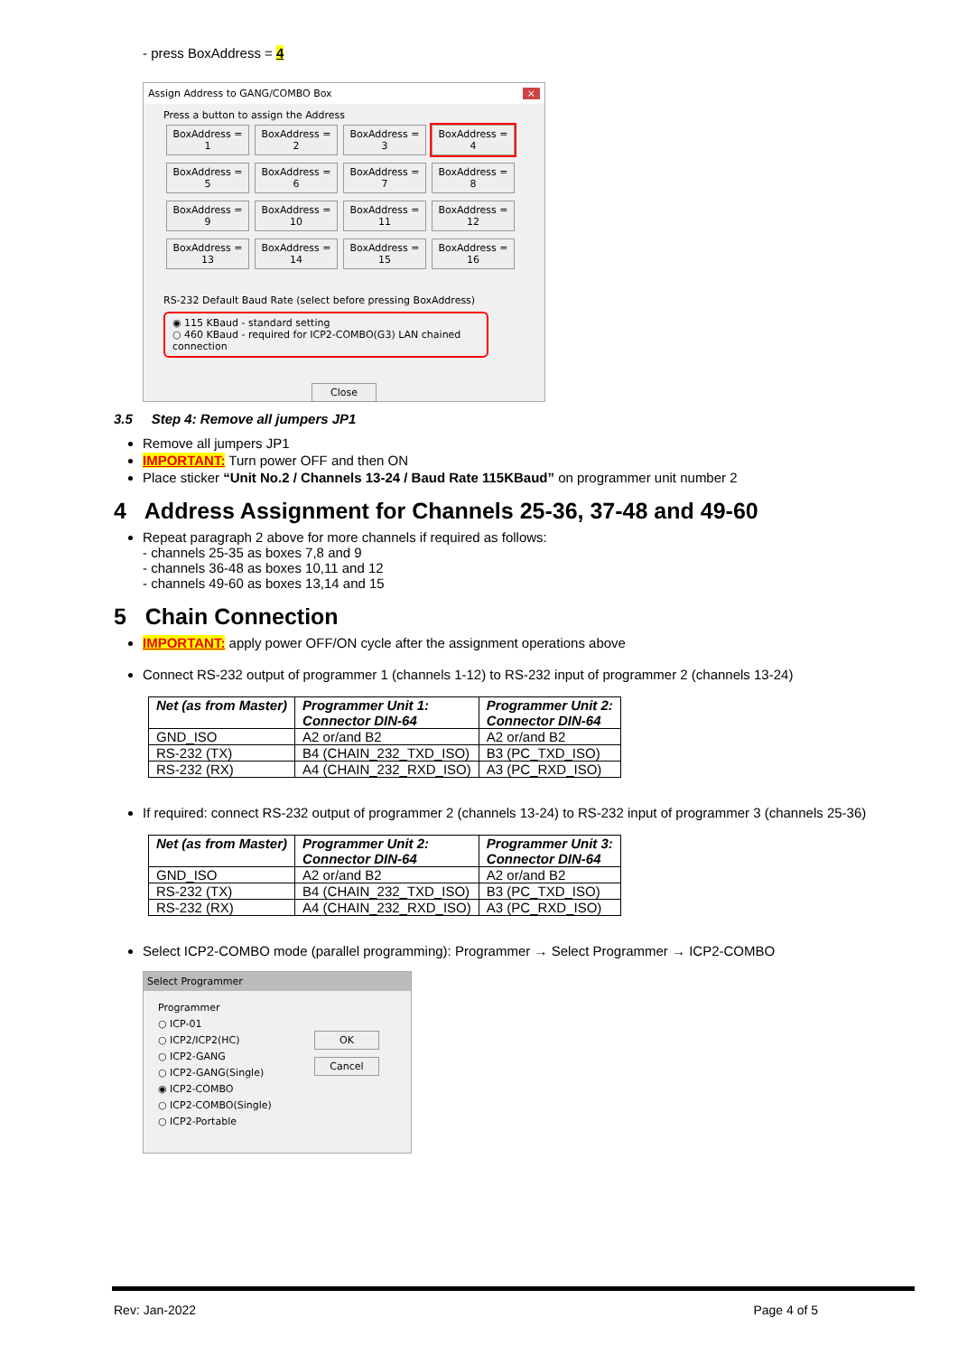- press BoxAddress = 4
Assign Address to GANG/COMBO Box ×
Press a button to assign the Address
BoxAddress = 1 BoxAddress = 2 BoxAddress = 3 BoxAddress = 4 BoxAddress = 5 BoxAddress = 6 BoxAddress = 7 BoxAddress = 8 BoxAddress = 9 BoxAddress = 10 BoxAddress = 11 BoxAddress = 12 BoxAddress = 13 BoxAddress = 14 BoxAddress = 15 BoxAddress = 16
RS-232 Default Baud Rate (select before pressing BoxAddress)
◉ 115 KBaud - standard setting
○ 460 KBaud - required for ICP2-COMBO(G3) LAN chained connection
Close
3.5 Step 4: Remove all jumpers JP1
Remove all jumpers JP1
IMPORTANT: Turn power OFF and then ON
Place sticker “Unit No.2 / Channels 13-24 / Baud Rate 115KBaud” on programmer unit number 2
4 Address Assignment for Channels 25-36, 37-48 and 49-60
Repeat paragraph 2 above for more channels if required as follows:
- channels 25-35 as boxes 7,8 and 9
- channels 36-48 as boxes 10,11 and 12
- channels 49-60 as boxes 13,14 and 15
5 Chain Connection
IMPORTANT: apply power OFF/ON cycle after the assignment operations above
Connect RS-232 output of programmer 1 (channels 1-12) to RS-232 input of programmer 2 (channels 13-24)
| Net (as from Master) | Programmer Unit 1: Connector DIN-64 | Programmer Unit 2: Connector DIN-64 |
| --- | --- | --- |
| GND_ISO | A2 or/and B2 | A2 or/and B2 |
| RS-232 (TX) | B4 (CHAIN_232_TXD_ISO) | B3 (PC_TXD_ISO) |
| RS-232 (RX) | A4 (CHAIN_232_RXD_ISO) | A3 (PC_RXD_ISO) |
If required: connect RS-232 output of programmer 2 (channels 13-24) to RS-232 input of programmer 3 (channels 25-36)
| Net (as from Master) | Programmer Unit 2: Connector DIN-64 | Programmer Unit 3: Connector DIN-64 |
| --- | --- | --- |
| GND_ISO | A2 or/and B2 | A2 or/and B2 |
| RS-232 (TX) | B4 (CHAIN_232_TXD_ISO) | B3 (PC_TXD_ISO) |
| RS-232 (RX) | A4 (CHAIN_232_RXD_ISO) | A3 (PC_RXD_ISO) |
Select ICP2-COMBO mode (parallel programming): Programmer → Select Programmer → ICP2-COMBO
Select Programmer
Programmer
○ ICP-01
○ ICP2/ICP2(HC)
○ ICP2-GANG
○ ICP2-GANG(Single)
◉ ICP2-COMBO
○ ICP2-COMBO(Single)
○ ICP2-Portable
OK
Cancel
Rev: Jan-2022 Page 4 of 5